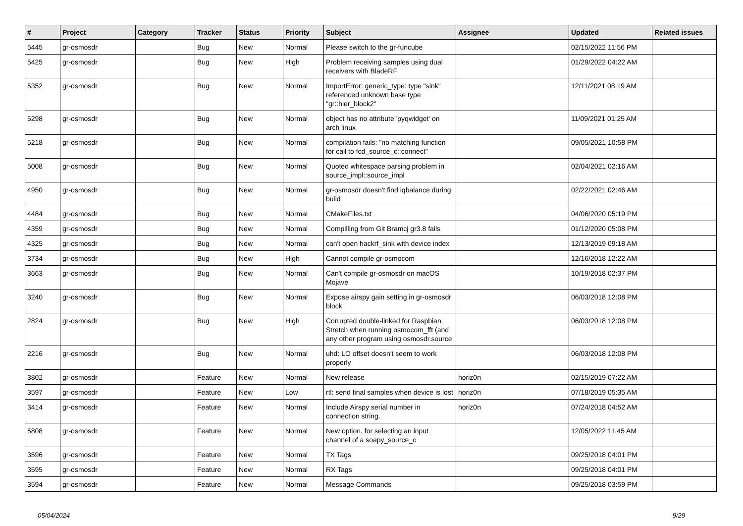| # | Project | Category | Tracker | Status | Priority | Subject | Assignee | Updated | Related issues |
| --- | --- | --- | --- | --- | --- | --- | --- | --- | --- |
| 5445 | gr-osmosdr | | Bug | New | Normal | Please switch to the gr-funcube | | 02/15/2022 11:56 PM | |
| 5425 | gr-osmosdr | | Bug | New | High | Problem receiving samples using dual receivers with BladeRF | | 01/29/2022 04:22 AM | |
| 5352 | gr-osmosdr | | Bug | New | Normal | ImportError: generic_type: type "sink" referenced unknown base type "gr::hier_block2" | | 12/11/2021 08:19 AM | |
| 5298 | gr-osmosdr | | Bug | New | Normal | object has no attribute 'pyqwidget' on arch linux | | 11/09/2021 01:25 AM | |
| 5218 | gr-osmosdr | | Bug | New | Normal | compilation fails: "no matching function for call to fcd_source_c::connect" | | 09/05/2021 10:58 PM | |
| 5008 | gr-osmosdr | | Bug | New | Normal | Quoted whitespace parsing problem in source_impl::source_impl | | 02/04/2021 02:16 AM | |
| 4950 | gr-osmosdr | | Bug | New | Normal | gr-osmosdr doesn't find iqbalance during build | | 02/22/2021 02:46 AM | |
| 4484 | gr-osmosdr | | Bug | New | Normal | CMakeFiles.txt | | 04/06/2020 05:19 PM | |
| 4359 | gr-osmosdr | | Bug | New | Normal | Compilling from Git Bramcj gr3.8 fails | | 01/12/2020 05:08 PM | |
| 4325 | gr-osmosdr | | Bug | New | Normal | can't open hackrf_sink with device index | | 12/13/2019 09:18 AM | |
| 3734 | gr-osmosdr | | Bug | New | High | Cannot compile gr-osmocom | | 12/16/2018 12:22 AM | |
| 3663 | gr-osmosdr | | Bug | New | Normal | Can't compile gr-osmosdr on macOS Mojave | | 10/19/2018 02:37 PM | |
| 3240 | gr-osmosdr | | Bug | New | Normal | Expose airspy gain setting in gr-osmosdr block | | 06/03/2018 12:08 PM | |
| 2824 | gr-osmosdr | | Bug | New | High | Corrupted double-linked for Raspbian Stretch when running osmocom_fft (and any other program using osmosdr.source | | 06/03/2018 12:08 PM | |
| 2216 | gr-osmosdr | | Bug | New | Normal | uhd: LO offset doesn't seem to work properly | | 06/03/2018 12:08 PM | |
| 3802 | gr-osmosdr | | Feature | New | Normal | New release | horiz0n | 02/15/2019 07:22 AM | |
| 3597 | gr-osmosdr | | Feature | New | Low | rtl: send final samples when device is lost | horiz0n | 07/18/2019 05:35 AM | |
| 3414 | gr-osmosdr | | Feature | New | Normal | Include Airspy serial number in connection string. | horiz0n | 07/24/2018 04:52 AM | |
| 5808 | gr-osmosdr | | Feature | New | Normal | New option, for selecting an input channel of a soapy_source_c | | 12/05/2022 11:45 AM | |
| 3596 | gr-osmosdr | | Feature | New | Normal | TX Tags | | 09/25/2018 04:01 PM | |
| 3595 | gr-osmosdr | | Feature | New | Normal | RX Tags | | 09/25/2018 04:01 PM | |
| 3594 | gr-osmosdr | | Feature | New | Normal | Message Commands | | 09/25/2018 03:59 PM | |
05/04/2024 9/29